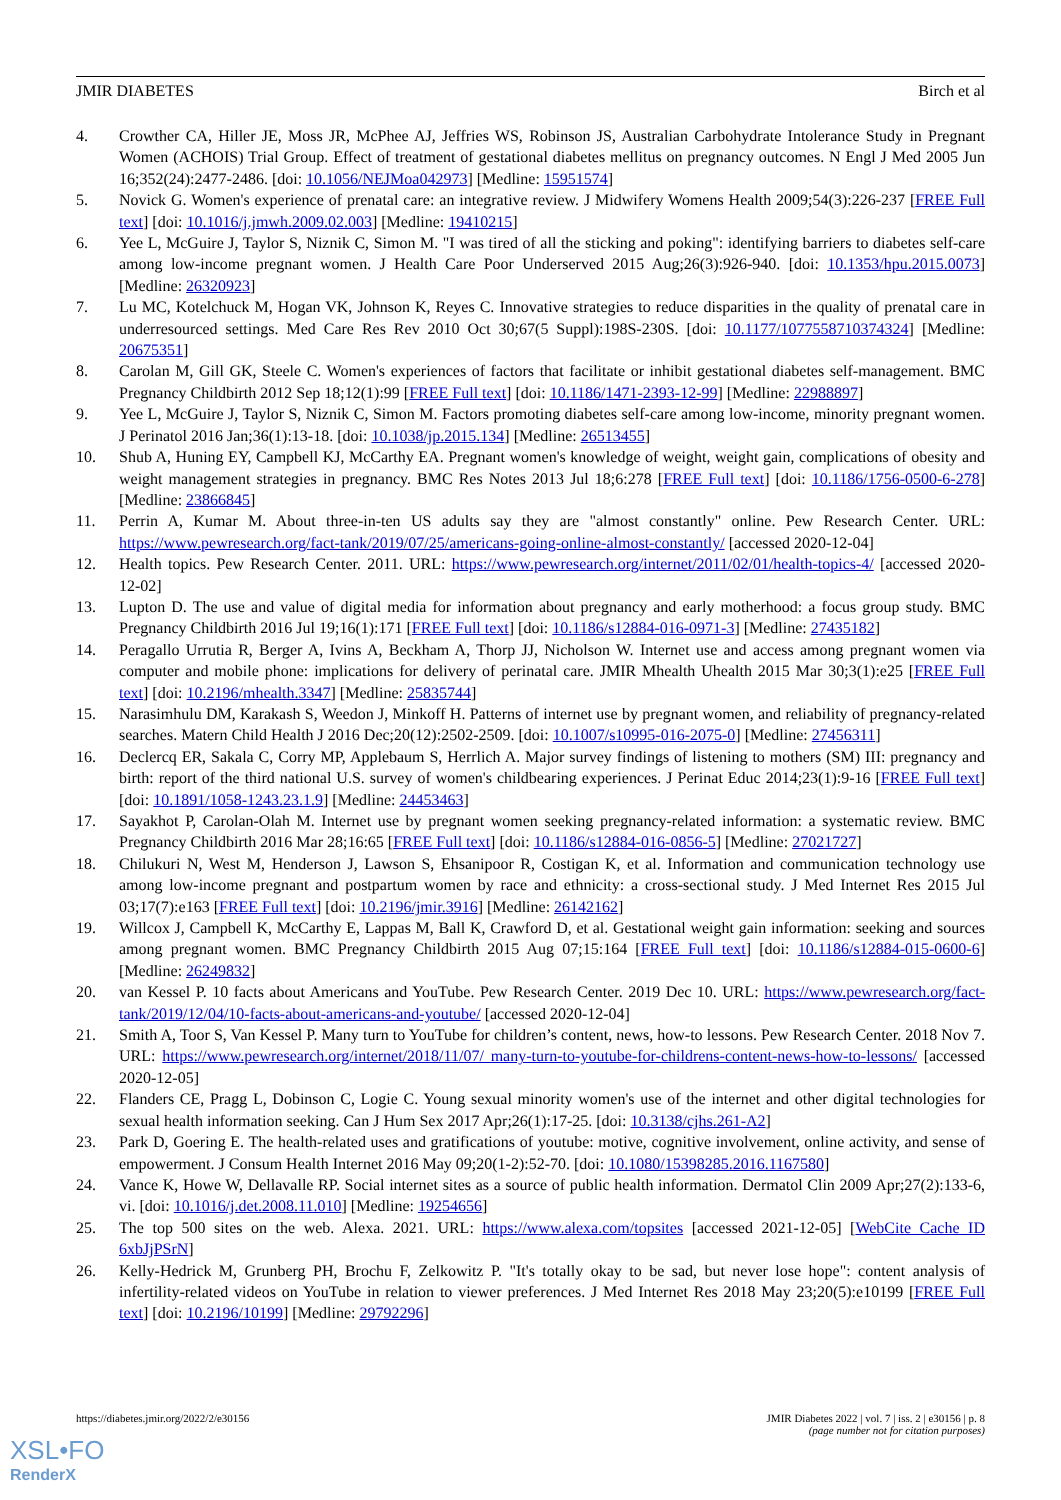JMIR DIABETES Birch et al
4. Crowther CA, Hiller JE, Moss JR, McPhee AJ, Jeffries WS, Robinson JS, Australian Carbohydrate Intolerance Study in Pregnant Women (ACHOIS) Trial Group. Effect of treatment of gestational diabetes mellitus on pregnancy outcomes. N Engl J Med 2005 Jun 16;352(24):2477-2486. [doi: 10.1056/NEJMoa042973] [Medline: 15951574]
5. Novick G. Women's experience of prenatal care: an integrative review. J Midwifery Womens Health 2009;54(3):226-237 [FREE Full text] [doi: 10.1016/j.jmwh.2009.02.003] [Medline: 19410215]
6. Yee L, McGuire J, Taylor S, Niznik C, Simon M. "I was tired of all the sticking and poking": identifying barriers to diabetes self-care among low-income pregnant women. J Health Care Poor Underserved 2015 Aug;26(3):926-940. [doi: 10.1353/hpu.2015.0073] [Medline: 26320923]
7. Lu MC, Kotelchuck M, Hogan VK, Johnson K, Reyes C. Innovative strategies to reduce disparities in the quality of prenatal care in underresourced settings. Med Care Res Rev 2010 Oct 30;67(5 Suppl):198S-230S. [doi: 10.1177/1077558710374324] [Medline: 20675351]
8. Carolan M, Gill GK, Steele C. Women's experiences of factors that facilitate or inhibit gestational diabetes self-management. BMC Pregnancy Childbirth 2012 Sep 18;12(1):99 [FREE Full text] [doi: 10.1186/1471-2393-12-99] [Medline: 22988897]
9. Yee L, McGuire J, Taylor S, Niznik C, Simon M. Factors promoting diabetes self-care among low-income, minority pregnant women. J Perinatol 2016 Jan;36(1):13-18. [doi: 10.1038/jp.2015.134] [Medline: 26513455]
10. Shub A, Huning EY, Campbell KJ, McCarthy EA. Pregnant women's knowledge of weight, weight gain, complications of obesity and weight management strategies in pregnancy. BMC Res Notes 2013 Jul 18;6:278 [FREE Full text] [doi: 10.1186/1756-0500-6-278] [Medline: 23866845]
11. Perrin A, Kumar M. About three-in-ten US adults say they are "almost constantly" online. Pew Research Center. URL: https://www.pewresearch.org/fact-tank/2019/07/25/americans-going-online-almost-constantly/ [accessed 2020-12-04]
12. Health topics. Pew Research Center. 2011. URL: https://www.pewresearch.org/internet/2011/02/01/health-topics-4/ [accessed 2020-12-02]
13. Lupton D. The use and value of digital media for information about pregnancy and early motherhood: a focus group study. BMC Pregnancy Childbirth 2016 Jul 19;16(1):171 [FREE Full text] [doi: 10.1186/s12884-016-0971-3] [Medline: 27435182]
14. Peragallo Urrutia R, Berger A, Ivins A, Beckham A, Thorp JJ, Nicholson W. Internet use and access among pregnant women via computer and mobile phone: implications for delivery of perinatal care. JMIR Mhealth Uhealth 2015 Mar 30;3(1):e25 [FREE Full text] [doi: 10.2196/mhealth.3347] [Medline: 25835744]
15. Narasimhulu DM, Karakash S, Weedon J, Minkoff H. Patterns of internet use by pregnant women, and reliability of pregnancy-related searches. Matern Child Health J 2016 Dec;20(12):2502-2509. [doi: 10.1007/s10995-016-2075-0] [Medline: 27456311]
16. Declercq ER, Sakala C, Corry MP, Applebaum S, Herrlich A. Major survey findings of listening to mothers (SM) III: pregnancy and birth: report of the third national U.S. survey of women's childbearing experiences. J Perinat Educ 2014;23(1):9-16 [FREE Full text] [doi: 10.1891/1058-1243.23.1.9] [Medline: 24453463]
17. Sayakhot P, Carolan-Olah M. Internet use by pregnant women seeking pregnancy-related information: a systematic review. BMC Pregnancy Childbirth 2016 Mar 28;16:65 [FREE Full text] [doi: 10.1186/s12884-016-0856-5] [Medline: 27021727]
18. Chilukuri N, West M, Henderson J, Lawson S, Ehsanipoor R, Costigan K, et al. Information and communication technology use among low-income pregnant and postpartum women by race and ethnicity: a cross-sectional study. J Med Internet Res 2015 Jul 03;17(7):e163 [FREE Full text] [doi: 10.2196/jmir.3916] [Medline: 26142162]
19. Willcox J, Campbell K, McCarthy E, Lappas M, Ball K, Crawford D, et al. Gestational weight gain information: seeking and sources among pregnant women. BMC Pregnancy Childbirth 2015 Aug 07;15:164 [FREE Full text] [doi: 10.1186/s12884-015-0600-6] [Medline: 26249832]
20. van Kessel P. 10 facts about Americans and YouTube. Pew Research Center. 2019 Dec 10. URL: https://www.pewresearch.org/fact-tank/2019/12/04/10-facts-about-americans-and-youtube/ [accessed 2020-12-04]
21. Smith A, Toor S, Van Kessel P. Many turn to YouTube for children’s content, news, how-to lessons. Pew Research Center. 2018 Nov 7. URL: https://www.pewresearch.org/internet/2018/11/07/ many-turn-to-youtube-for-childrens-content-news-how-to-lessons/ [accessed 2020-12-05]
22. Flanders CE, Pragg L, Dobinson C, Logie C. Young sexual minority women's use of the internet and other digital technologies for sexual health information seeking. Can J Hum Sex 2017 Apr;26(1):17-25. [doi: 10.3138/cjhs.261-A2]
23. Park D, Goering E. The health-related uses and gratifications of youtube: motive, cognitive involvement, online activity, and sense of empowerment. J Consum Health Internet 2016 May 09;20(1-2):52-70. [doi: 10.1080/15398285.2016.1167580]
24. Vance K, Howe W, Dellavalle RP. Social internet sites as a source of public health information. Dermatol Clin 2009 Apr;27(2):133-6, vi. [doi: 10.1016/j.det.2008.11.010] [Medline: 19254656]
25. The top 500 sites on the web. Alexa. 2021. URL: https://www.alexa.com/topsites [accessed 2021-12-05] [WebCite Cache ID 6xbJjPSrN]
26. Kelly-Hedrick M, Grunberg PH, Brochu F, Zelkowitz P. "It's totally okay to be sad, but never lose hope": content analysis of infertility-related videos on YouTube in relation to viewer preferences. J Med Internet Res 2018 May 23;20(5):e10199 [FREE Full text] [doi: 10.2196/10199] [Medline: 29792296]
https://diabetes.jmir.org/2022/2/e30156 JMIR Diabetes 2022 | vol. 7 | iss. 2 | e30156 | p. 8
(page number not for citation purposes)
XSL•FO
RenderX